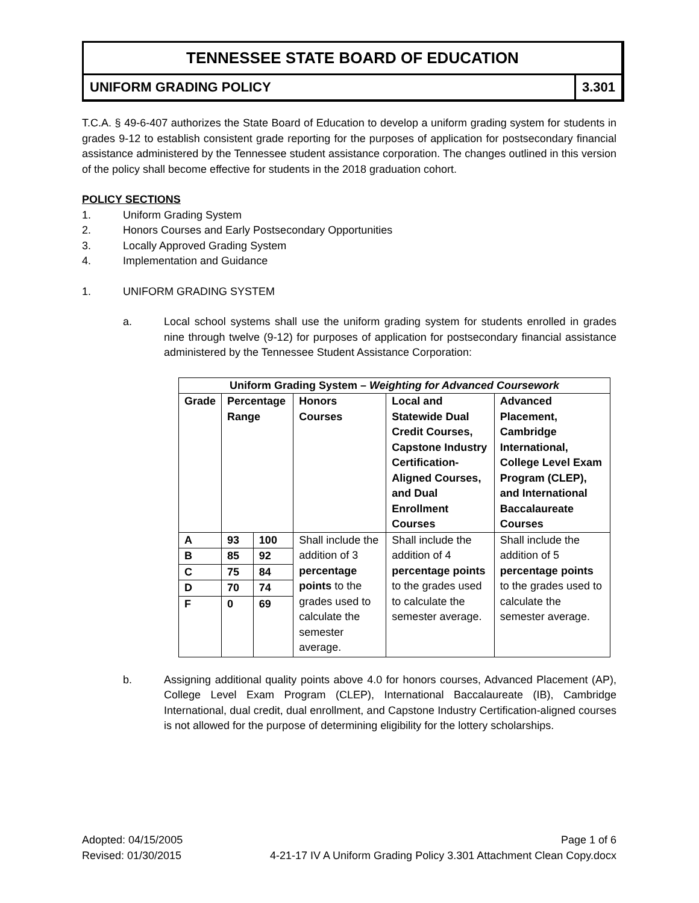TENNESSEE STATE BOARD OF EDUCATION
UNIFORM GRADING POLICY 3.301
T.C.A. § 49-6-407 authorizes the State Board of Education to develop a uniform grading system for students in grades 9-12 to establish consistent grade reporting for the purposes of application for postsecondary financial assistance administered by the Tennessee student assistance corporation. The changes outlined in this version of the policy shall become effective for students in the 2018 graduation cohort.
POLICY SECTIONS
1. Uniform Grading System
2. Honors Courses and Early Postsecondary Opportunities
3. Locally Approved Grading System
4. Implementation and Guidance
1. UNIFORM GRADING SYSTEM
a. Local school systems shall use the uniform grading system for students enrolled in grades nine through twelve (9-12) for purposes of application for postsecondary financial assistance administered by the Tennessee Student Assistance Corporation:
| Uniform Grading System – Weighting for Advanced Coursework | | | | | |
| --- | --- | --- | --- | --- | --- |
| Grade | Percentage Range | | Honors Courses | Local and Statewide Dual Credit Courses, Capstone Industry Certification-Aligned Courses, and Dual Enrollment Courses | Advanced Placement, Cambridge International, College Level Exam Program (CLEP), and International Baccalaureate Courses |
| A | 93 | 100 | Shall include the addition of 3 percentage points to the grades used to calculate the semester average. | Shall include the addition of 4 percentage points to the grades used to calculate the semester average. | Shall include the addition of 5 percentage points to the grades used to calculate the semester average. |
| B | 85 | 92 | | | |
| C | 75 | 84 | | | |
| D | 70 | 74 | | | |
| F | 0 | 69 | | | |
b. Assigning additional quality points above 4.0 for honors courses, Advanced Placement (AP), College Level Exam Program (CLEP), International Baccalaureate (IB), Cambridge International, dual credit, dual enrollment, and Capstone Industry Certification-aligned courses is not allowed for the purpose of determining eligibility for the lottery scholarships.
Adopted: 04/15/2005 Page 1 of 6
Revised: 01/30/2015 4-21-17 IV A Uniform Grading Policy 3.301 Attachment Clean Copy.docx